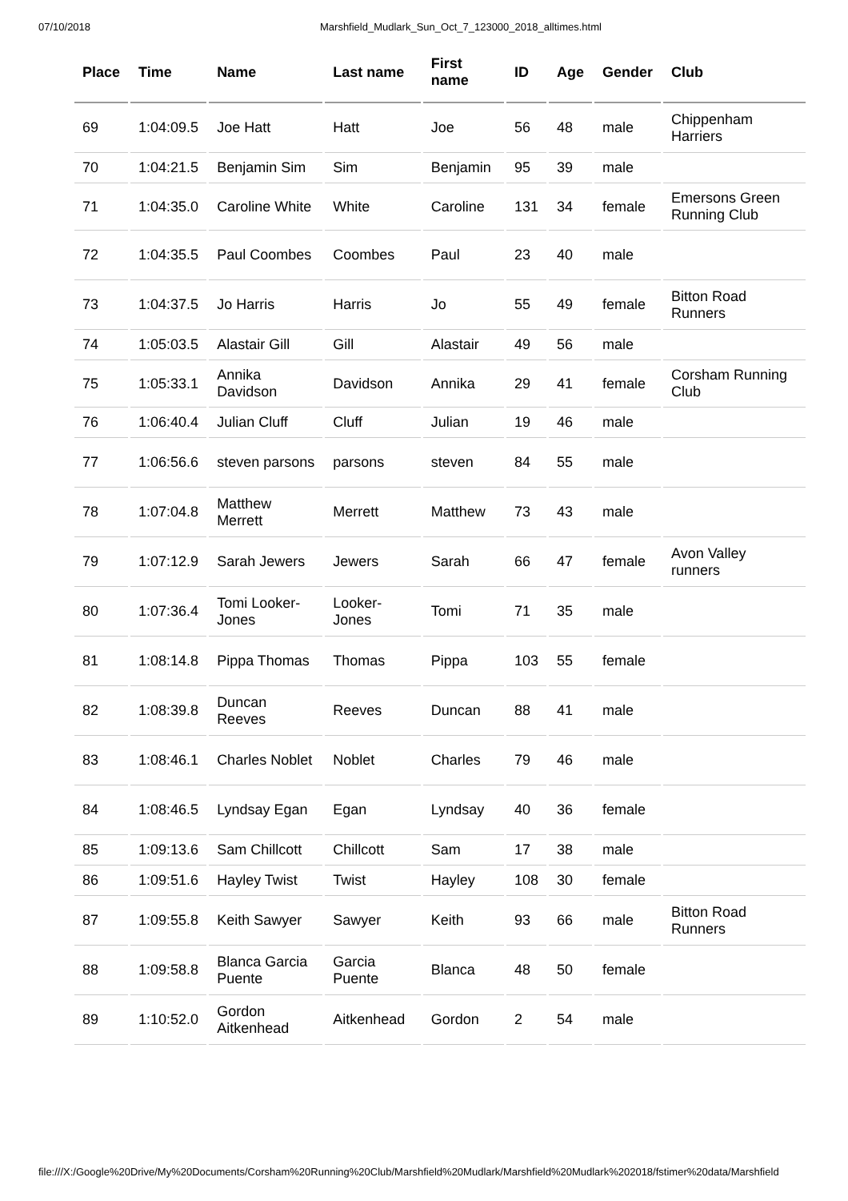07/10/2018 Marshfield_Mudlark_Sun_Oct_7_123000_2018_alltimes.html
| Place | Time | Name | Last name | First name | ID | Age | Gender | Club |
| --- | --- | --- | --- | --- | --- | --- | --- | --- |
| 69 | 1:04:09.5 | Joe Hatt | Hatt | Joe | 56 | 48 | male | Chippenham Harriers |
| 70 | 1:04:21.5 | Benjamin Sim | Sim | Benjamin | 95 | 39 | male | |
| 71 | 1:04:35.0 | Caroline White | White | Caroline | 131 | 34 | female | Emersons Green Running Club |
| 72 | 1:04:35.5 | Paul Coombes | Coombes | Paul | 23 | 40 | male | |
| 73 | 1:04:37.5 | Jo Harris | Harris | Jo | 55 | 49 | female | Bitton Road Runners |
| 74 | 1:05:03.5 | Alastair Gill | Gill | Alastair | 49 | 56 | male | |
| 75 | 1:05:33.1 | Annika Davidson | Davidson | Annika | 29 | 41 | female | Corsham Running Club |
| 76 | 1:06:40.4 | Julian Cluff | Cluff | Julian | 19 | 46 | male | |
| 77 | 1:06:56.6 | steven parsons | parsons | steven | 84 | 55 | male | |
| 78 | 1:07:04.8 | Matthew Merrett | Merrett | Matthew | 73 | 43 | male | |
| 79 | 1:07:12.9 | Sarah Jewers | Jewers | Sarah | 66 | 47 | female | Avon Valley runners |
| 80 | 1:07:36.4 | Tomi Looker-Jones | Looker-Jones | Tomi | 71 | 35 | male | |
| 81 | 1:08:14.8 | Pippa Thomas | Thomas | Pippa | 103 | 55 | female | |
| 82 | 1:08:39.8 | Duncan Reeves | Reeves | Duncan | 88 | 41 | male | |
| 83 | 1:08:46.1 | Charles Noblet | Noblet | Charles | 79 | 46 | male | |
| 84 | 1:08:46.5 | Lyndsay Egan | Egan | Lyndsay | 40 | 36 | female | |
| 85 | 1:09:13.6 | Sam Chillcott | Chillcott | Sam | 17 | 38 | male | |
| 86 | 1:09:51.6 | Hayley Twist | Twist | Hayley | 108 | 30 | female | |
| 87 | 1:09:55.8 | Keith Sawyer | Sawyer | Keith | 93 | 66 | male | Bitton Road Runners |
| 88 | 1:09:58.8 | Blanca Garcia Puente | Garcia Puente | Blanca | 48 | 50 | female | |
| 89 | 1:10:52.0 | Gordon Aitkenhead | Aitkenhead | Gordon | 2 | 54 | male | |
file:///X:/Google%20Drive/My%20Documents/Corsham%20Running%20Club/Marshfield%20Mudlark/Marshfield%20Mudlark%202018/fstimer%20data/Marshfield